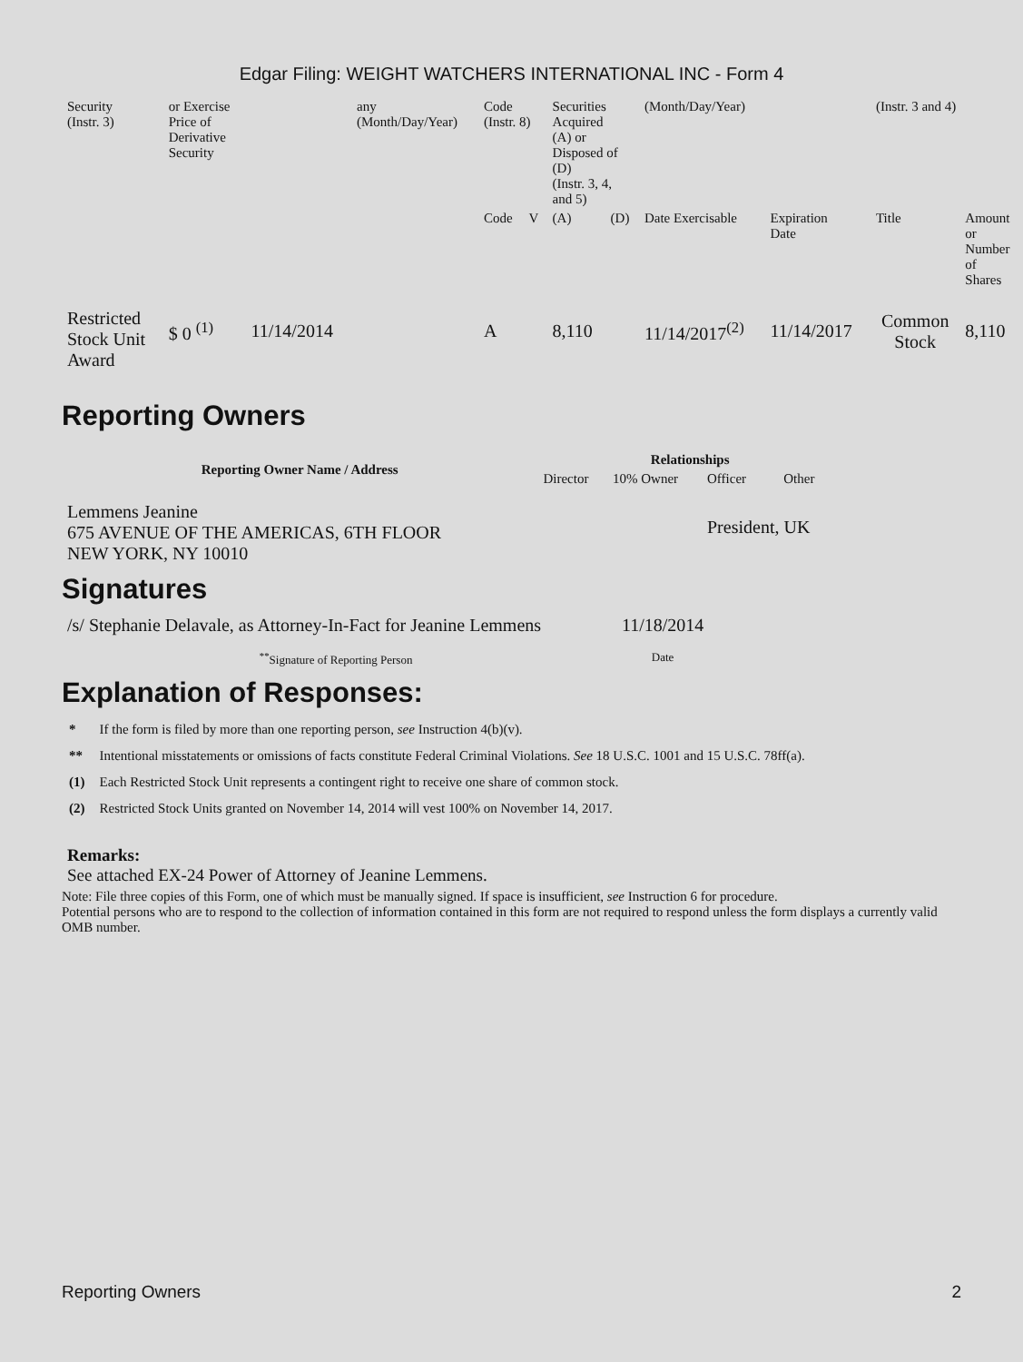Edgar Filing: WEIGHT WATCHERS INTERNATIONAL INC - Form 4
| Security (Instr. 3) | or Exercise Price of Derivative Security | | any (Month/Day/Year) | Code (Instr. 8) | | Securities Acquired (A) or Disposed of (D) (Instr. 3, 4, and 5) | | (Month/Day/Year) | | (Instr. 3 and 4) | |
| | | | | Code | V | (A) | (D) | Date Exercisable | Expiration Date | Title | Amount or Number of Shares |
| Restricted Stock Unit Award | $ 0 <sup>(1)</sup> | 11/14/2014 | | A | | 8,110 | | 11/14/2017<sup>(2)</sup> | 11/14/2017 | Common Stock | 8,110 |
Reporting Owners
| Reporting Owner Name / Address | Relationships | | | |
| --- | --- | --- | --- | --- |
| | Director | 10% Owner | Officer | Other |
| Lemmens Jeanine 675 AVENUE OF THE AMERICAS, 6TH FLOOR NEW YORK, NY 10010 | | | President, UK | |
Signatures
| /s/ Stephanie Delavale, as Attorney-In-Fact for Jeanine Lemmens | 11/18/2014 |
| <sup>**</sup> Signature of Reporting Person | Date |
Explanation of Responses:
| * | If the form is filed by more than one reporting person, see Instruction 4(b)(v). |
| ** | Intentional misstatements or omissions of facts constitute Federal Criminal Violations. See 18 U.S.C. 1001 and 15 U.S.C. 78ff(a). |
| (1) | Each Restricted Stock Unit represents a contingent right to receive one share of common stock. |
| (2) | Restricted Stock Units granted on November 14, 2014 will vest 100% on November 14, 2017. |
Remarks:
See attached EX-24 Power of Attorney of Jeanine Lemmens.
Note: File three copies of this Form, one of which must be manually signed. If space is insufficient, see Instruction 6 for procedure.
Potential persons who are to respond to the collection of information contained in this form are not required to respond unless the form displays a currently valid OMB number.
Reporting Owners 2